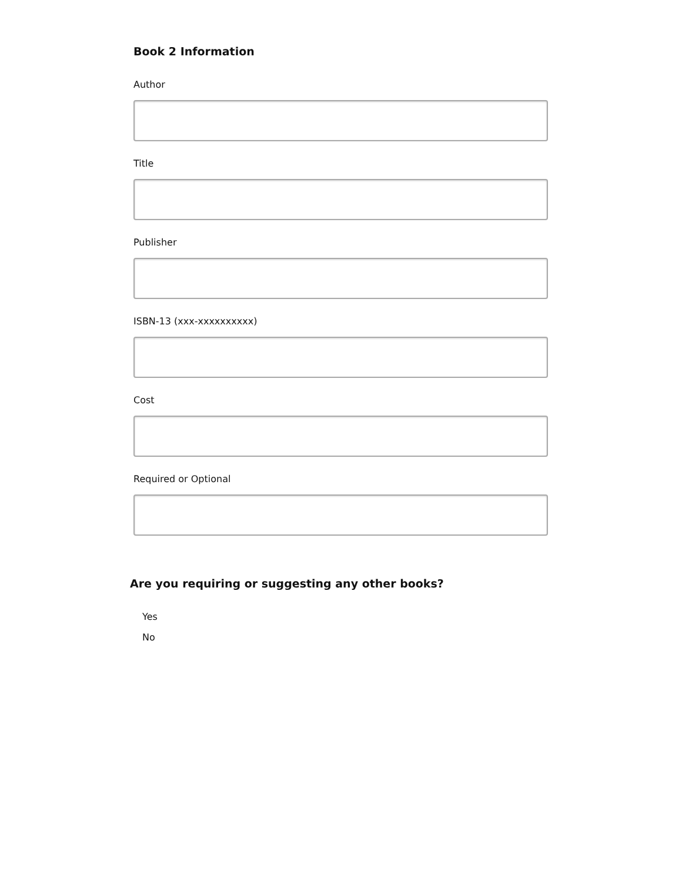Book 2 Information
Author
Title
Publisher
ISBN-13 (xxx-xxxxxxxxxx)
Cost
Required or Optional
Are you requiring or suggesting any other books?
Yes
No